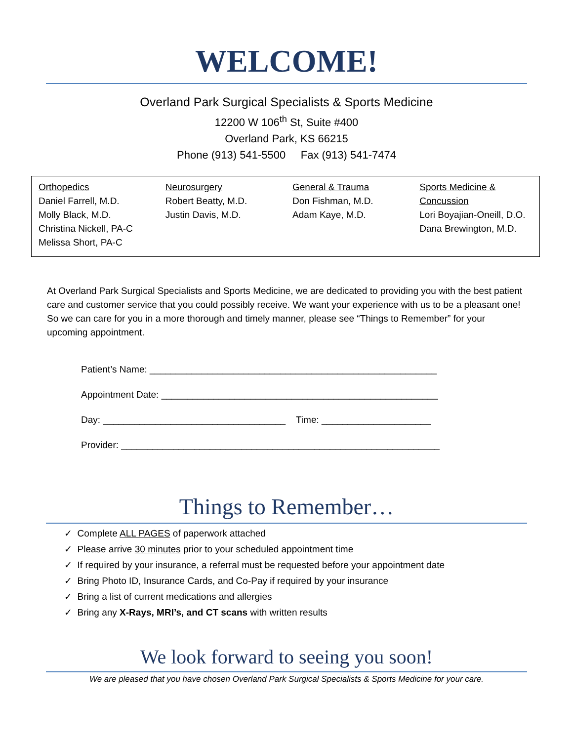WELCOME!
Overland Park Surgical Specialists & Sports Medicine
12200 W 106<sup>th</sup> St, Suite #400
Overland Park, KS 66215
Phone (913) 541-5500 Fax (913) 541-7474
| Orthopedics Daniel Farrell, M.D. Molly Black, M.D. Christina Nickell, PA-C Melissa Short, PA-C | Neurosurgery Robert Beatty, M.D. Justin Davis, M.D. | General & Trauma Don Fishman, M.D. Adam Kaye, M.D. | Sports Medicine & Concussion Lori Boyajian-Oneill, D.O. Dana Brewington, M.D. |
At Overland Park Surgical Specialists and Sports Medicine, we are dedicated to providing you with the best patient care and customer service that you could possibly receive. We want your experience with us to be a pleasant one! So we can care for you in a more thorough and timely manner, please see “Things to Remember” for your upcoming appointment.
Patient’s Name: _______________________________________________________
Appointment Date: _____________________________________________________
Day: ___________________________________ Time: _____________________
Provider: _____________________________________________________________
Things to Remember…
✓ Complete ALL PAGES of paperwork attached
✓ Please arrive 30 minutes prior to your scheduled appointment time
✓ If required by your insurance, a referral must be requested before your appointment date
✓ Bring Photo ID, Insurance Cards, and Co-Pay if required by your insurance
✓ Bring a list of current medications and allergies
✓ Bring any X-Rays, MRI’s, and CT scans with written results
We look forward to seeing you soon!
We are pleased that you have chosen Overland Park Surgical Specialists & Sports Medicine for your care.